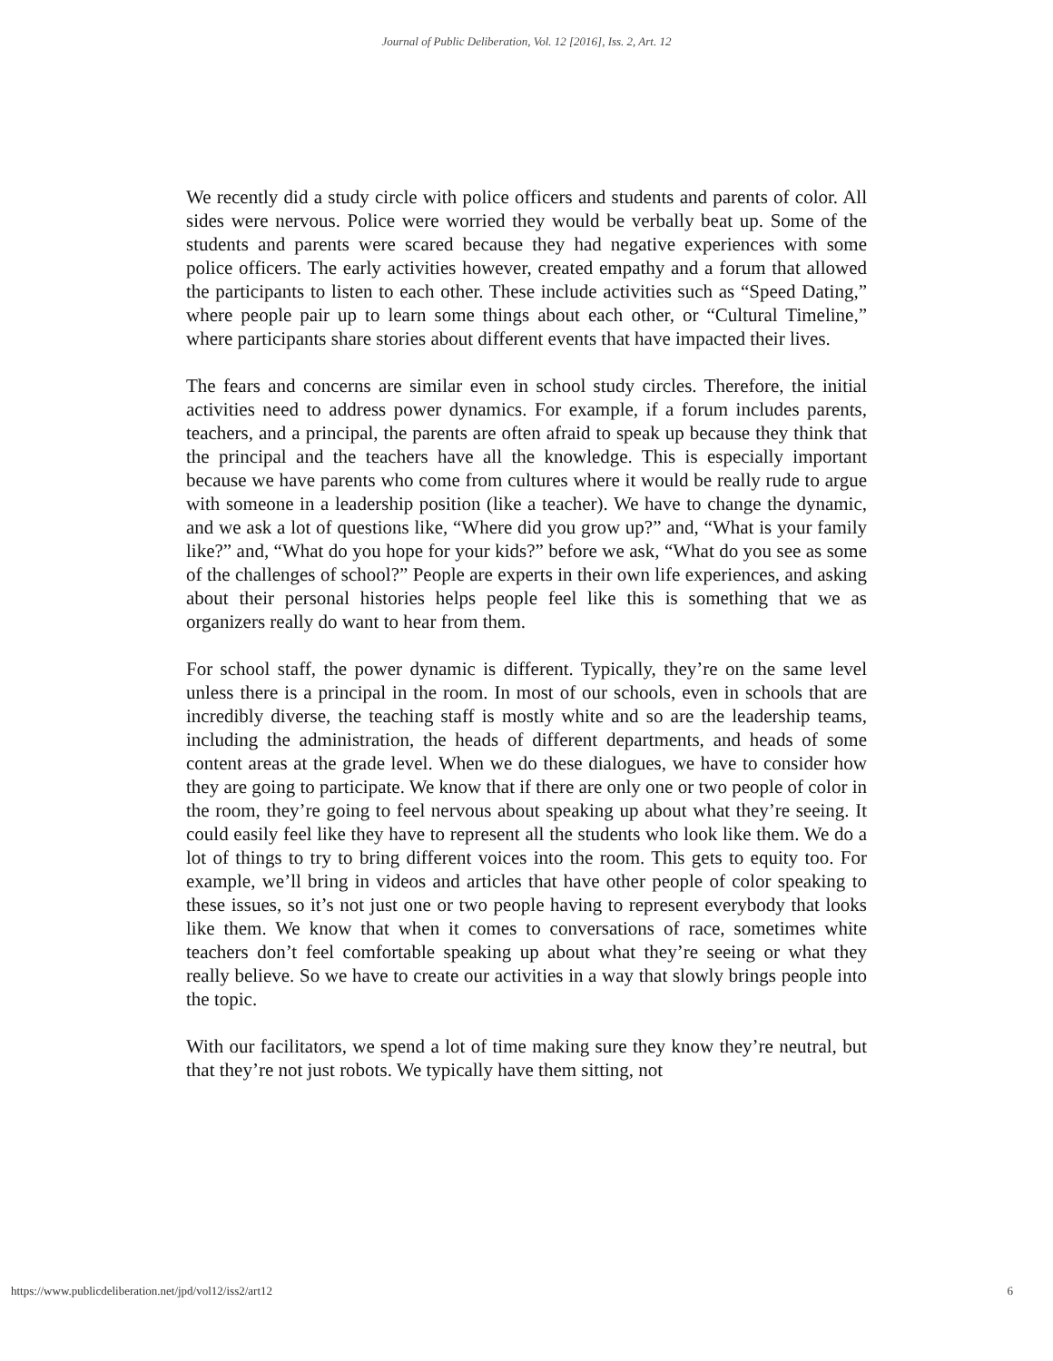Journal of Public Deliberation, Vol. 12 [2016], Iss. 2, Art. 12
We recently did a study circle with police officers and students and parents of color. All sides were nervous. Police were worried they would be verbally beat up. Some of the students and parents were scared because they had negative experiences with some police officers. The early activities however, created empathy and a forum that allowed the participants to listen to each other. These include activities such as “Speed Dating,” where people pair up to learn some things about each other, or “Cultural Timeline,” where participants share stories about different events that have impacted their lives.
The fears and concerns are similar even in school study circles. Therefore, the initial activities need to address power dynamics. For example, if a forum includes parents, teachers, and a principal, the parents are often afraid to speak up because they think that the principal and the teachers have all the knowledge. This is especially important because we have parents who come from cultures where it would be really rude to argue with someone in a leadership position (like a teacher). We have to change the dynamic, and we ask a lot of questions like, “Where did you grow up?” and, “What is your family like?” and, “What do you hope for your kids?” before we ask, “What do you see as some of the challenges of school?” People are experts in their own life experiences, and asking about their personal histories helps people feel like this is something that we as organizers really do want to hear from them.
For school staff, the power dynamic is different. Typically, they’re on the same level unless there is a principal in the room. In most of our schools, even in schools that are incredibly diverse, the teaching staff is mostly white and so are the leadership teams, including the administration, the heads of different departments, and heads of some content areas at the grade level. When we do these dialogues, we have to consider how they are going to participate. We know that if there are only one or two people of color in the room, they’re going to feel nervous about speaking up about what they’re seeing. It could easily feel like they have to represent all the students who look like them. We do a lot of things to try to bring different voices into the room. This gets to equity too. For example, we’ll bring in videos and articles that have other people of color speaking to these issues, so it’s not just one or two people having to represent everybody that looks like them. We know that when it comes to conversations of race, sometimes white teachers don’t feel comfortable speaking up about what they’re seeing or what they really believe. So we have to create our activities in a way that slowly brings people into the topic.
With our facilitators, we spend a lot of time making sure they know they’re neutral, but that they’re not just robots. We typically have them sitting, not
https://www.publicdeliberation.net/jpd/vol12/iss2/art12 6